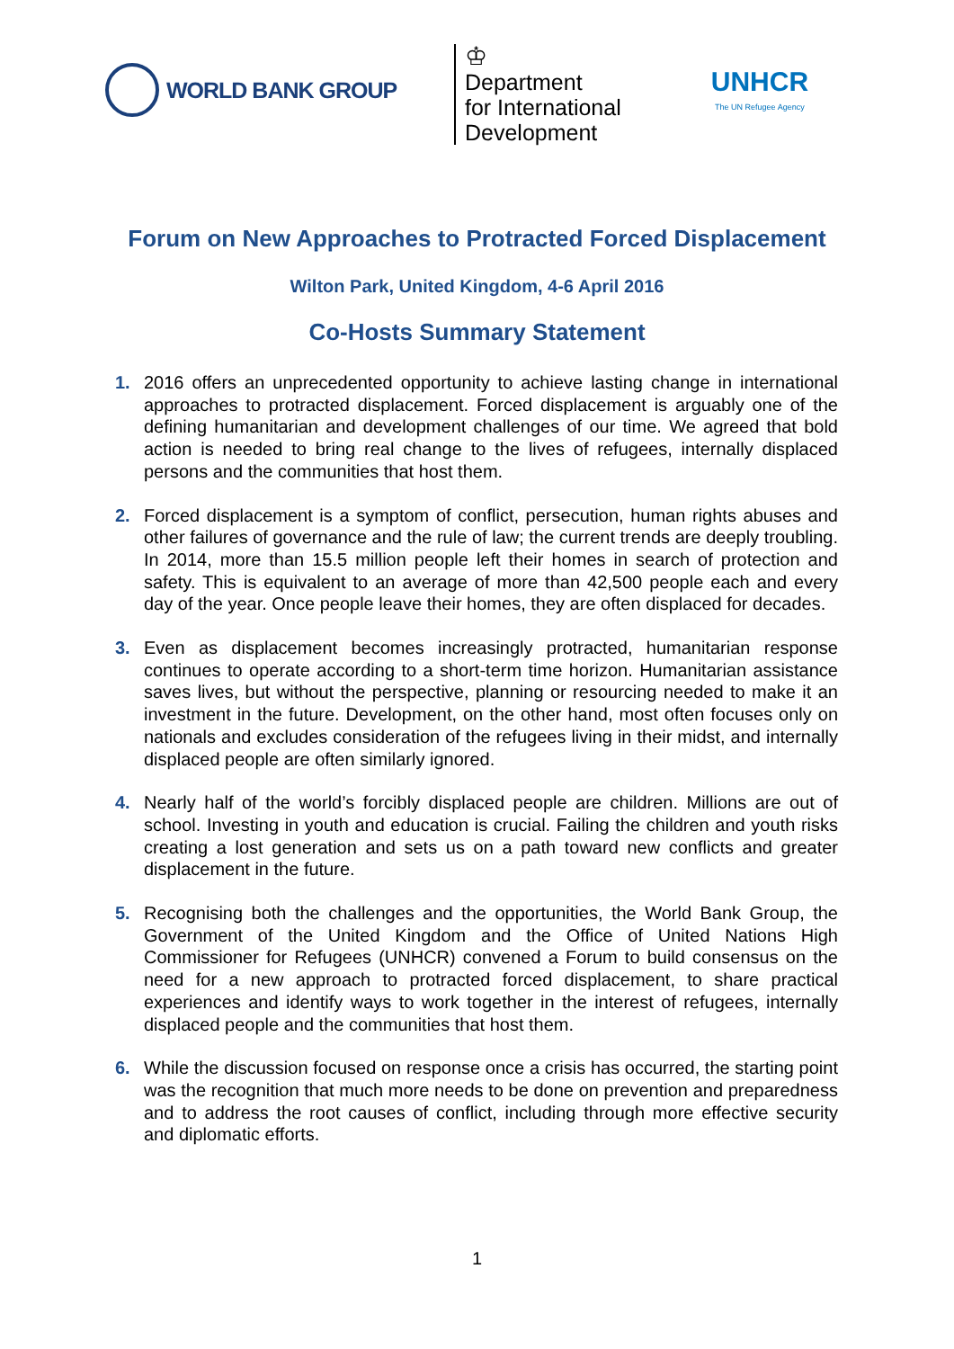WORLD BANK GROUP
♔
Department
for International
Development
UNHCR
The UN Refugee Agency
Forum on New Approaches to Protracted Forced Displacement
Wilton Park, United Kingdom, 4-6 April 2016
Co-Hosts Summary Statement
1. 2016 offers an unprecedented opportunity to achieve lasting change in international approaches to protracted displacement. Forced displacement is arguably one of the defining humanitarian and development challenges of our time. We agreed that bold action is needed to bring real change to the lives of refugees, internally displaced persons and the communities that host them.
2. Forced displacement is a symptom of conflict, persecution, human rights abuses and other failures of governance and the rule of law; the current trends are deeply troubling. In 2014, more than 15.5 million people left their homes in search of protection and safety. This is equivalent to an average of more than 42,500 people each and every day of the year. Once people leave their homes, they are often displaced for decades.
3. Even as displacement becomes increasingly protracted, humanitarian response continues to operate according to a short-term time horizon. Humanitarian assistance saves lives, but without the perspective, planning or resourcing needed to make it an investment in the future. Development, on the other hand, most often focuses only on nationals and excludes consideration of the refugees living in their midst, and internally displaced people are often similarly ignored.
4. Nearly half of the world’s forcibly displaced people are children. Millions are out of school. Investing in youth and education is crucial. Failing the children and youth risks creating a lost generation and sets us on a path toward new conflicts and greater displacement in the future.
5. Recognising both the challenges and the opportunities, the World Bank Group, the Government of the United Kingdom and the Office of United Nations High Commissioner for Refugees (UNHCR) convened a Forum to build consensus on the need for a new approach to protracted forced displacement, to share practical experiences and identify ways to work together in the interest of refugees, internally displaced people and the communities that host them.
6. While the discussion focused on response once a crisis has occurred, the starting point was the recognition that much more needs to be done on prevention and preparedness and to address the root causes of conflict, including through more effective security and diplomatic efforts.
1